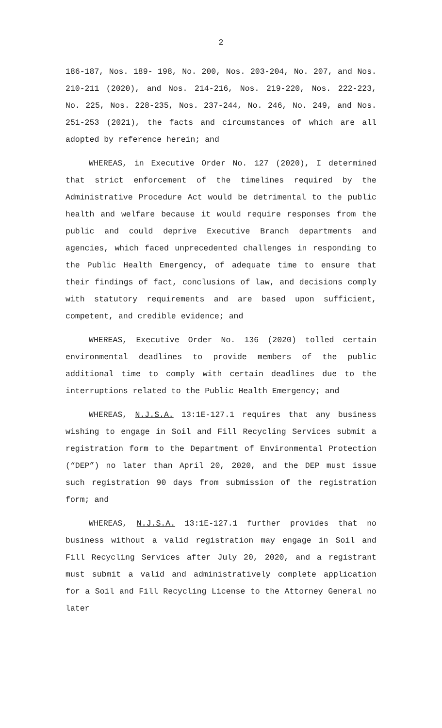2
186-187, Nos. 189- 198, No. 200, Nos. 203-204, No. 207, and Nos. 210-211 (2020), and Nos. 214-216, Nos. 219-220, Nos. 222-223, No. 225, Nos. 228-235, Nos. 237-244, No. 246, No. 249, and Nos. 251-253 (2021), the facts and circumstances of which are all adopted by reference herein; and
WHEREAS, in Executive Order No. 127 (2020), I determined that strict enforcement of the timelines required by the Administrative Procedure Act would be detrimental to the public health and welfare because it would require responses from the public and could deprive Executive Branch departments and agencies, which faced unprecedented challenges in responding to the Public Health Emergency, of adequate time to ensure that their findings of fact, conclusions of law, and decisions comply with statutory requirements and are based upon sufficient, competent, and credible evidence; and
WHEREAS, Executive Order No. 136 (2020) tolled certain environmental deadlines to provide members of the public additional time to comply with certain deadlines due to the interruptions related to the Public Health Emergency; and
WHEREAS, N.J.S.A. 13:1E-127.1 requires that any business wishing to engage in Soil and Fill Recycling Services submit a registration form to the Department of Environmental Protection (“DEP”) no later than April 20, 2020, and the DEP must issue such registration 90 days from submission of the registration form; and
WHEREAS, N.J.S.A. 13:1E-127.1 further provides that no business without a valid registration may engage in Soil and Fill Recycling Services after July 20, 2020, and a registrant must submit a valid and administratively complete application for a Soil and Fill Recycling License to the Attorney General no later